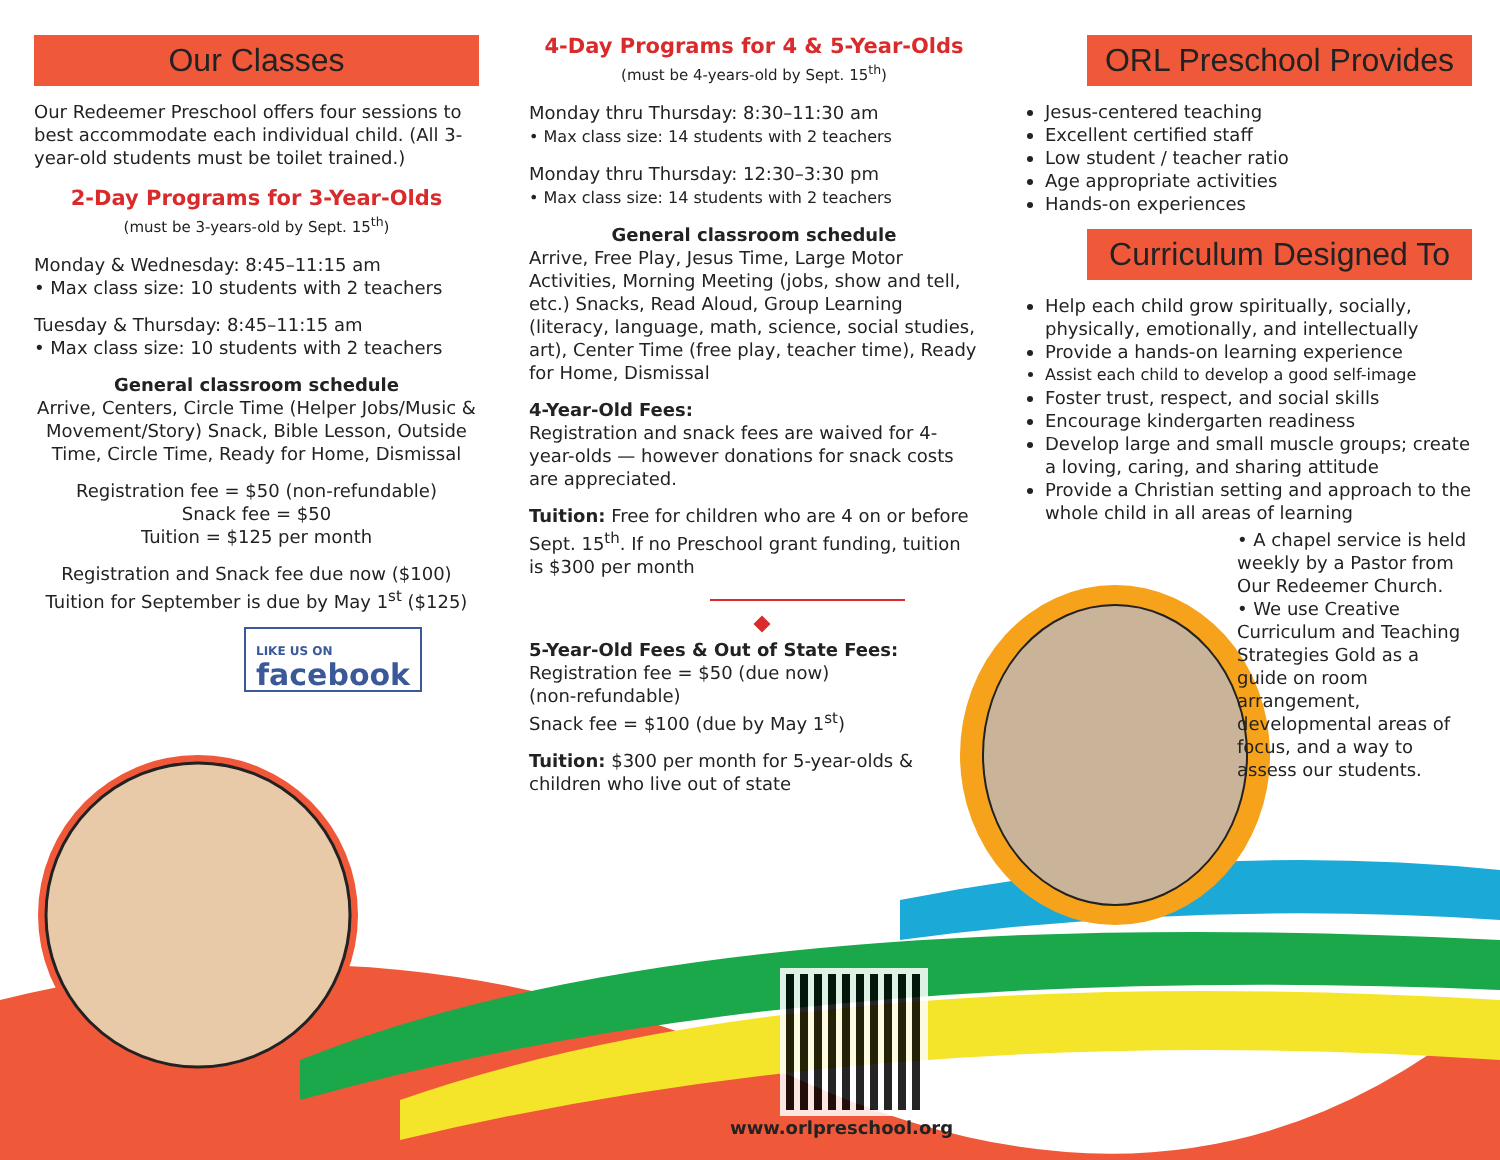Our Classes
Our Redeemer Preschool offers four sessions to best accommodate each individual child. (All 3-year-old students must be toilet trained.)
2-Day Programs for 3-Year-Olds
(must be 3-years-old by Sept. 15<sup>th</sup>)
Monday & Wednesday: 8:45–11:15 am
• Max class size: 10 students with 2 teachers
Tuesday & Thursday: 8:45–11:15 am
• Max class size: 10 students with 2 teachers
General classroom schedule
Arrive, Centers, Circle Time (Helper Jobs/Music & Movement/Story) Snack, Bible Lesson, Outside Time, Circle Time, Ready for Home, Dismissal
Registration fee = $50 (non-refundable)
Snack fee = $50
Tuition = $125 per month
Registration and Snack fee due now ($100)
Tuition for September is due by May 1<sup>st</sup> ($125)
LIKE US ON
facebook
4-Day Programs for 4 & 5-Year-Olds
(must be 4-years-old by Sept. 15<sup>th</sup>)
Monday thru Thursday: 8:30–11:30 am
• Max class size: 14 students with 2 teachers
Monday thru Thursday: 12:30–3:30 pm
• Max class size: 14 students with 2 teachers
General classroom schedule
Arrive, Free Play, Jesus Time, Large Motor Activities, Morning Meeting (jobs, show and tell, etc.) Snacks, Read Aloud, Group Learning (literacy, language, math, science, social studies, art), Center Time (free play, teacher time), Ready for Home, Dismissal
4-Year-Old Fees:
Registration and snack fees are waived for 4-year-olds — however donations for snack costs are appreciated.
Tuition: Free for children who are 4 on or before Sept. 15<sup>th</sup>. If no Preschool grant funding, tuition is $300 per month
5-Year-Old Fees & Out of State Fees:
Registration fee = $50 (due now)
(non-refundable)
Snack fee = $100 (due by May 1<sup>st</sup>)
Tuition: $300 per month for 5-year-olds & children who live out of state
ORL Preschool Provides
Jesus-centered teaching
Excellent certified staff
Low student / teacher ratio
Age appropriate activities
Hands-on experiences
Curriculum Designed To
Help each child grow spiritually, socially, physically, emotionally, and intellectually
Provide a hands-on learning experience
Assist each child to develop a good self-image
Foster trust, respect, and social skills
Encourage kindergarten readiness
Develop large and small muscle groups; create a loving, caring, and sharing attitude
Provide a Christian setting and approach to the whole child in all areas of learning
• A chapel service is held weekly by a Pastor from Our Redeemer Church.
• We use Creative Curriculum and Teaching Strategies Gold as a guide on room arrangement, developmental areas of focus, and a way to assess our students.
www.orlpreschool.org